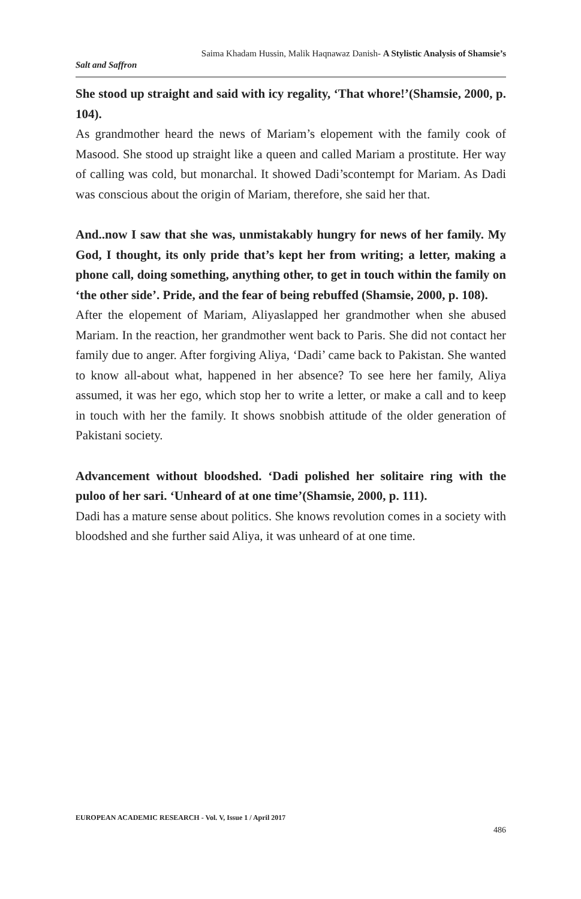Saima Khadam Hussin, Malik Haqnawaz Danish- A Stylistic Analysis of Shamsie’s
Salt and Saffron
She stood up straight and said with icy regality, ‘That whore!’(Shamsie, 2000, p. 104).
As grandmother heard the news of Mariam’s elopement with the family cook of Masood. She stood up straight like a queen and called Mariam a prostitute. Her way of calling was cold, but monarchal. It showed Dadi’scontempt for Mariam. As Dadi was conscious about the origin of Mariam, therefore, she said her that.
And..now I saw that she was, unmistakably hungry for news of her family. My God, I thought, its only pride that’s kept her from writing; a letter, making a phone call, doing something, anything other, to get in touch within the family on ‘the other side’. Pride, and the fear of being rebuffed (Shamsie, 2000, p. 108).
After the elopement of Mariam, Aliyaslapped her grandmother when she abused Mariam. In the reaction, her grandmother went back to Paris. She did not contact her family due to anger. After forgiving Aliya, ‘Dadi’ came back to Pakistan. She wanted to know all-about what, happened in her absence? To see here her family, Aliya assumed, it was her ego, which stop her to write a letter, or make a call and to keep in touch with her the family. It shows snobbish attitude of the older generation of Pakistani society.
Advancement without bloodshed. ‘Dadi polished her solitaire ring with the puloo of her sari. ‘Unheard of at one time’(Shamsie, 2000, p. 111).
Dadi has a mature sense about politics. She knows revolution comes in a society with bloodshed and she further said Aliya, it was unheard of at one time.
EUROPEAN ACADEMIC RESEARCH - Vol. V, Issue 1 / April 2017
486